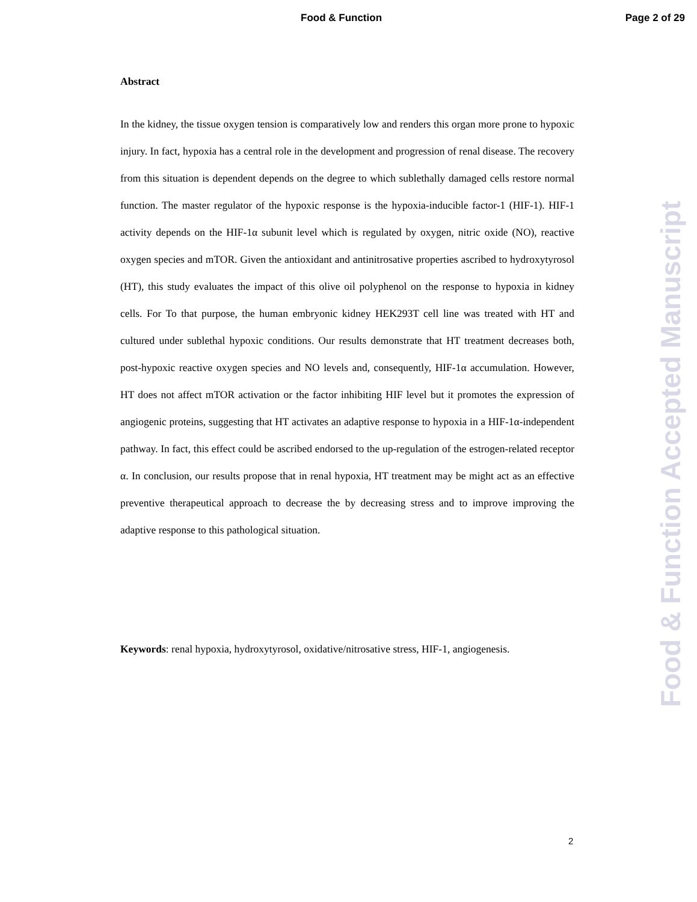Food & Function Page 2 of 29
Abstract
In the kidney, the tissue oxygen tension is comparatively low and renders this organ more prone to hypoxic injury. In fact, hypoxia has a central role in the development and progression of renal disease. The recovery from this situation is dependent depends on the degree to which sublethally damaged cells restore normal function. The master regulator of the hypoxic response is the hypoxia-inducible factor-1 (HIF-1). HIF-1 activity depends on the HIF-1α subunit level which is regulated by oxygen, nitric oxide (NO), reactive oxygen species and mTOR. Given the antioxidant and antinitrosative properties ascribed to hydroxytyrosol (HT), this study evaluates the impact of this olive oil polyphenol on the response to hypoxia in kidney cells. For To that purpose, the human embryonic kidney HEK293T cell line was treated with HT and cultured under sublethal hypoxic conditions. Our results demonstrate that HT treatment decreases both, post-hypoxic reactive oxygen species and NO levels and, consequently, HIF-1α accumulation. However, HT does not affect mTOR activation or the factor inhibiting HIF level but it promotes the expression of angiogenic proteins, suggesting that HT activates an adaptive response to hypoxia in a HIF-1α-independent pathway. In fact, this effect could be ascribed endorsed to the up-regulation of the estrogen-related receptor α. In conclusion, our results propose that in renal hypoxia, HT treatment may be might act as an effective preventive therapeutical approach to decrease the by decreasing stress and to improve improving the adaptive response to this pathological situation.
Keywords: renal hypoxia, hydroxytyrosol, oxidative/nitrosative stress, HIF-1, angiogenesis.
Food & Function Accepted Manuscript
2